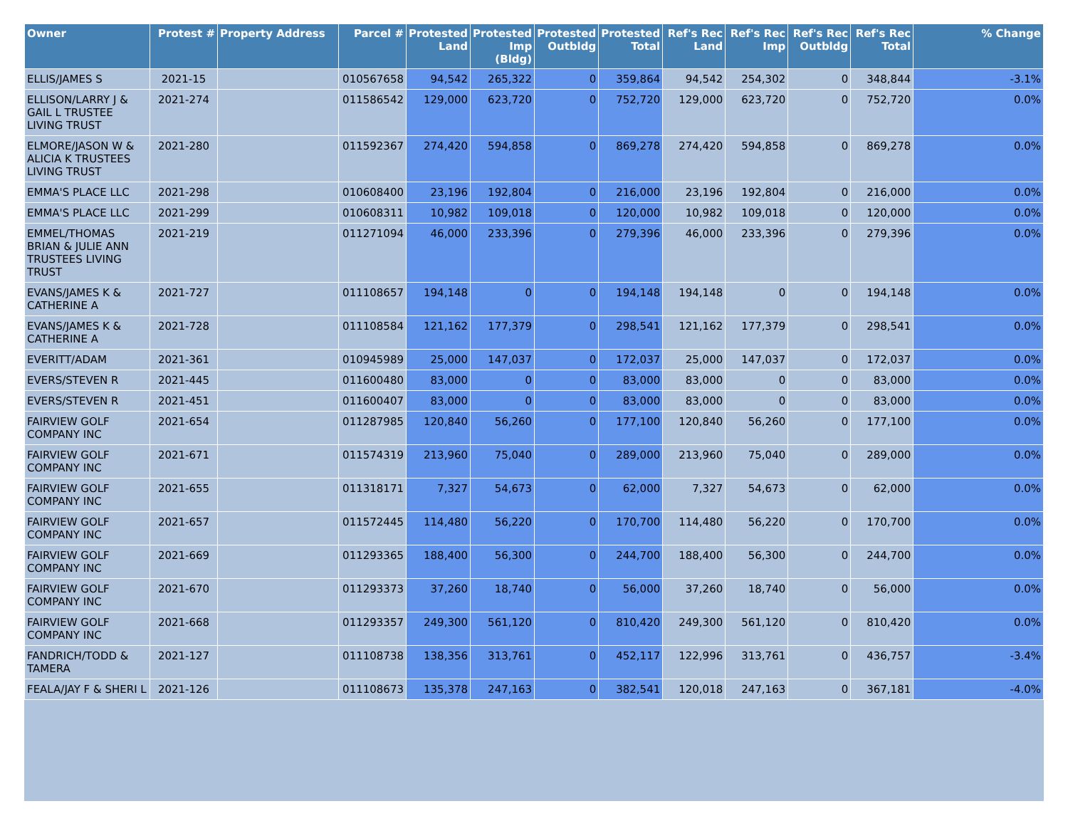| Owner | Protest # | Property Address | Parcel # | Protested Land | Protested Imp (Bldg) | Protested Outbldg | Protested Total | Ref's Rec Land | Ref's Rec Imp | Ref's Rec Outbldg | Ref's Rec Total | % Change |
| --- | --- | --- | --- | --- | --- | --- | --- | --- | --- | --- | --- | --- |
| ELLIS/JAMES S | 2021-15 | | 010567658 | 94,542 | 265,322 | 0 | 359,864 | 94,542 | 254,302 | 0 | 348,844 | -3.1% |
| ELLISON/LARRY J & GAIL L TRUSTEE LIVING TRUST | 2021-274 | | 011586542 | 129,000 | 623,720 | 0 | 752,720 | 129,000 | 623,720 | 0 | 752,720 | 0.0% |
| ELMORE/JASON W & ALICIA K TRUSTEES LIVING TRUST | 2021-280 | | 011592367 | 274,420 | 594,858 | 0 | 869,278 | 274,420 | 594,858 | 0 | 869,278 | 0.0% |
| EMMA'S PLACE LLC | 2021-298 | | 010608400 | 23,196 | 192,804 | 0 | 216,000 | 23,196 | 192,804 | 0 | 216,000 | 0.0% |
| EMMA'S PLACE LLC | 2021-299 | | 010608311 | 10,982 | 109,018 | 0 | 120,000 | 10,982 | 109,018 | 0 | 120,000 | 0.0% |
| EMMEL/THOMAS BRIAN & JULIE ANN TRUSTEES LIVING TRUST | 2021-219 | | 011271094 | 46,000 | 233,396 | 0 | 279,396 | 46,000 | 233,396 | 0 | 279,396 | 0.0% |
| EVANS/JAMES K & CATHERINE A | 2021-727 | | 011108657 | 194,148 | 0 | 0 | 194,148 | 194,148 | 0 | 0 | 194,148 | 0.0% |
| EVANS/JAMES K & CATHERINE A | 2021-728 | | 011108584 | 121,162 | 177,379 | 0 | 298,541 | 121,162 | 177,379 | 0 | 298,541 | 0.0% |
| EVERITT/ADAM | 2021-361 | | 010945989 | 25,000 | 147,037 | 0 | 172,037 | 25,000 | 147,037 | 0 | 172,037 | 0.0% |
| EVERS/STEVEN R | 2021-445 | | 011600480 | 83,000 | 0 | 0 | 83,000 | 83,000 | 0 | 0 | 83,000 | 0.0% |
| EVERS/STEVEN R | 2021-451 | | 011600407 | 83,000 | 0 | 0 | 83,000 | 83,000 | 0 | 0 | 83,000 | 0.0% |
| FAIRVIEW GOLF COMPANY INC | 2021-654 | | 011287985 | 120,840 | 56,260 | 0 | 177,100 | 120,840 | 56,260 | 0 | 177,100 | 0.0% |
| FAIRVIEW GOLF COMPANY INC | 2021-671 | | 011574319 | 213,960 | 75,040 | 0 | 289,000 | 213,960 | 75,040 | 0 | 289,000 | 0.0% |
| FAIRVIEW GOLF COMPANY INC | 2021-655 | | 011318171 | 7,327 | 54,673 | 0 | 62,000 | 7,327 | 54,673 | 0 | 62,000 | 0.0% |
| FAIRVIEW GOLF COMPANY INC | 2021-657 | | 011572445 | 114,480 | 56,220 | 0 | 170,700 | 114,480 | 56,220 | 0 | 170,700 | 0.0% |
| FAIRVIEW GOLF COMPANY INC | 2021-669 | | 011293365 | 188,400 | 56,300 | 0 | 244,700 | 188,400 | 56,300 | 0 | 244,700 | 0.0% |
| FAIRVIEW GOLF COMPANY INC | 2021-670 | | 011293373 | 37,260 | 18,740 | 0 | 56,000 | 37,260 | 18,740 | 0 | 56,000 | 0.0% |
| FAIRVIEW GOLF COMPANY INC | 2021-668 | | 011293357 | 249,300 | 561,120 | 0 | 810,420 | 249,300 | 561,120 | 0 | 810,420 | 0.0% |
| FANDRICH/TODD & TAMERA | 2021-127 | | 011108738 | 138,356 | 313,761 | 0 | 452,117 | 122,996 | 313,761 | 0 | 436,757 | -3.4% |
| FEALA/JAY F & SHERI L | 2021-126 | | 011108673 | 135,378 | 247,163 | 0 | 382,541 | 120,018 | 247,163 | 0 | 367,181 | -4.0% |